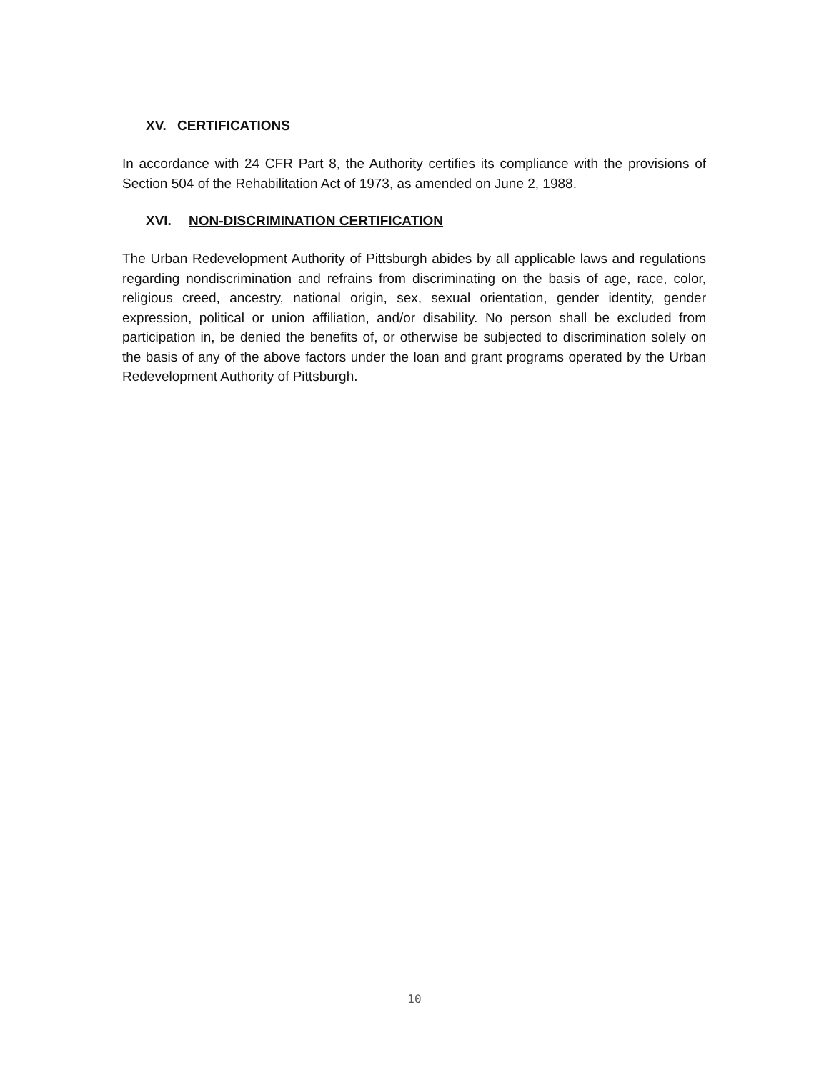XV. CERTIFICATIONS
In accordance with 24 CFR Part 8, the Authority certifies its compliance with the provisions of Section 504 of the Rehabilitation Act of 1973, as amended on June 2, 1988.
XVI. NON-DISCRIMINATION CERTIFICATION
The Urban Redevelopment Authority of Pittsburgh abides by all applicable laws and regulations regarding nondiscrimination and refrains from discriminating on the basis of age, race, color, religious creed, ancestry, national origin, sex, sexual orientation, gender identity, gender expression, political or union affiliation, and/or disability. No person shall be excluded from participation in, be denied the benefits of, or otherwise be subjected to discrimination solely on the basis of any of the above factors under the loan and grant programs operated by the Urban Redevelopment Authority of Pittsburgh.
10